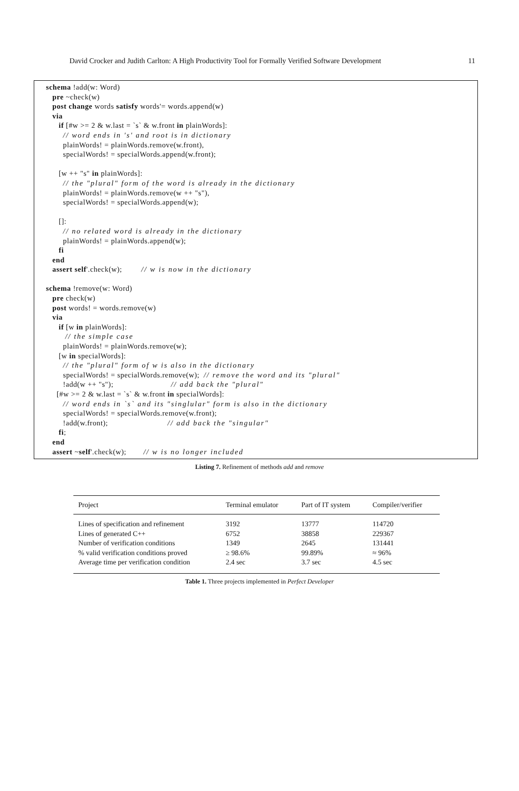David Crocker and Judith Carlton: A High Productivity Tool for Formally Verified Software Development 11
schema !add(w: Word)
   pre ~check(w)
   post change words satisfy words'= words.append(w)
   via
      if [#w >= 2 & w.last = `s` & w.front in plainWords]:
        // word ends in 's' and root is in dictionary
        plainWords! = plainWords.remove(w.front),
        specialWords! = specialWords.append(w.front);

      [w ++ "s" in plainWords]:
        // the "plural" form of the word is already in the dictionary
        plainWords! = plainWords.remove(w ++ "s"),
        specialWords! = specialWords.append(w);

      []:
        // no related word is already in the dictionary
        plainWords! = plainWords.append(w);
      fi
   end
   assert self'.check(w);         // w is now in the dictionary

schema !remove(w: Word)
   pre check(w)
   post words! = words.remove(w)
   via
      if [w in plainWords]:
         // the simple case
        plainWords! = plainWords.remove(w);
      [w in specialWords]:
        // the "plural" form of w is also in the dictionary
        specialWords! = specialWords.remove(w);  // remove the word and its "plural"
        !add(w ++ "s");                           // add back the "plural"
     [#w >= 2 & w.last = `s` & w.front in specialWords]:
        // word ends in `s` and its "singlular" form is also in the dictionary
        specialWords! = specialWords.remove(w.front);
        !add(w.front);                            // add back the "singular"
      fi;
   end
   assert ~self'.check(w);        // w is no longer included
Listing 7. Refinement of methods add and remove
| Project | Terminal emulator | Part of IT system | Compiler/verifier |
| --- | --- | --- | --- |
| Lines of specification and refinement | 3192 | 13777 | 114720 |
| Lines of generated C++ | 6752 | 38858 | 229367 |
| Number of verification conditions | 1349 | 2645 | 131441 |
| % valid verification conditions proved | ≥ 98.6% | 99.89% | ≈ 96% |
| Average time per verification condition | 2.4 sec | 3.7 sec | 4.5 sec |
Table 1. Three projects implemented in Perfect Developer